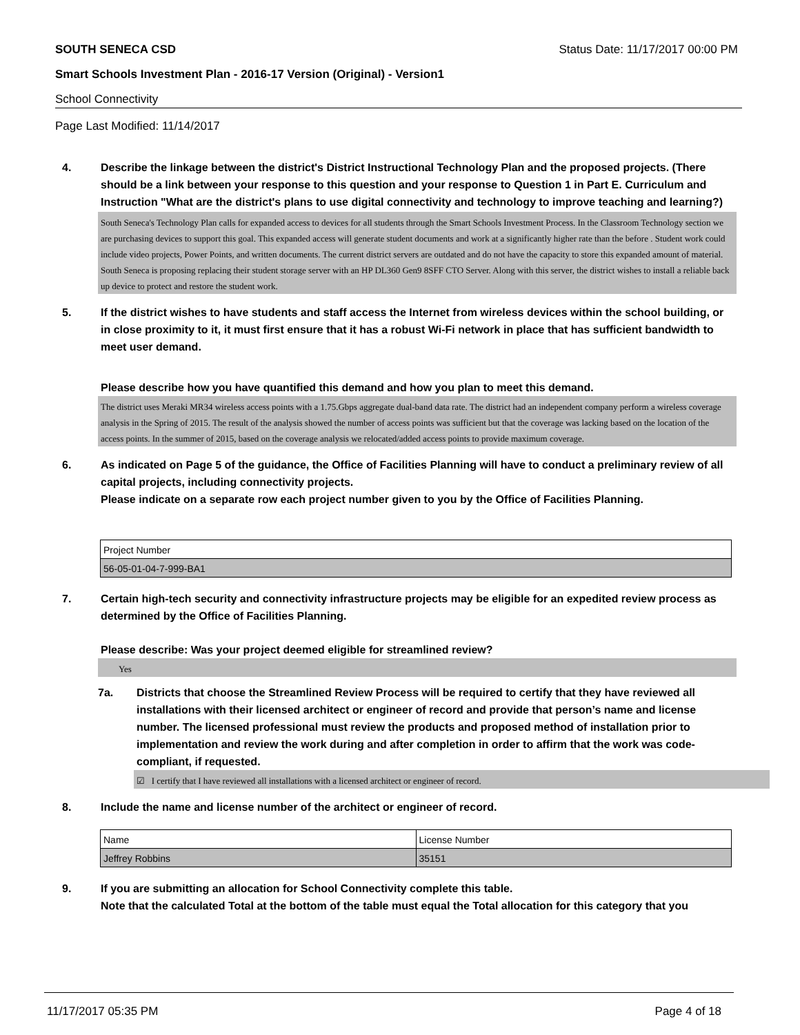SOUTH SENECA CSD Status Date: 11/17/2017 00:00 PM
Smart Schools Investment Plan - 2016-17 Version (Original) - Version1
School Connectivity
Page Last Modified: 11/14/2017
4. Describe the linkage between the district's District Instructional Technology Plan and the proposed projects. (There should be a link between your response to this question and your response to Question 1 in Part E. Curriculum and Instruction "What are the district's plans to use digital connectivity and technology to improve teaching and learning?)
South Seneca's Technology Plan calls for expanded access to devices for all students through the Smart Schools Investment Process. In the Classroom Technology section we are purchasing devices to support this goal. This expanded access will generate student documents and work at a significantly higher rate than the before . Student work could include video projects, Power Points, and written documents. The current district servers are outdated and do not have the capacity to store this expanded amount of material. South Seneca is proposing replacing their student storage server with an HP DL360 Gen9 8SFF CTO Server. Along with this server, the district wishes to install a reliable back up device to protect and restore the student work.
5. If the district wishes to have students and staff access the Internet from wireless devices within the school building, or in close proximity to it, it must first ensure that it has a robust Wi-Fi network in place that has sufficient bandwidth to meet user demand.
Please describe how you have quantified this demand and how you plan to meet this demand.
The district uses Meraki MR34 wireless access points with a 1.75.Gbps aggregate dual-band data rate. The district had an independent company perform a wireless coverage analysis in the Spring of 2015. The result of the analysis showed the number of access points was sufficient but that the coverage was lacking based on the location of the access points. In the summer of 2015, based on the coverage analysis we relocated/added access points to provide maximum coverage.
6. As indicated on Page 5 of the guidance, the Office of Facilities Planning will have to conduct a preliminary review of all capital projects, including connectivity projects.
Please indicate on a separate row each project number given to you by the Office of Facilities Planning.
| Project Number |
| 56-05-01-04-7-999-BA1 |
7. Certain high-tech security and connectivity infrastructure projects may be eligible for an expedited review process as determined by the Office of Facilities Planning.
Please describe: Was your project deemed eligible for streamlined review?
Yes
7a. Districts that choose the Streamlined Review Process will be required to certify that they have reviewed all installations with their licensed architect or engineer of record and provide that person’s name and license number. The licensed professional must review the products and proposed method of installation prior to implementation and review the work during and after completion in order to affirm that the work was code-compliant, if requested.
☑ I certify that I have reviewed all installations with a licensed architect or engineer of record.
8. Include the name and license number of the architect or engineer of record.
| Name | License Number |
| Jeffrey Robbins | 35151 |
9. If you are submitting an allocation for School Connectivity complete this table.
Note that the calculated Total at the bottom of the table must equal the Total allocation for this category that you
11/17/2017 05:35 PM Page 4 of 18